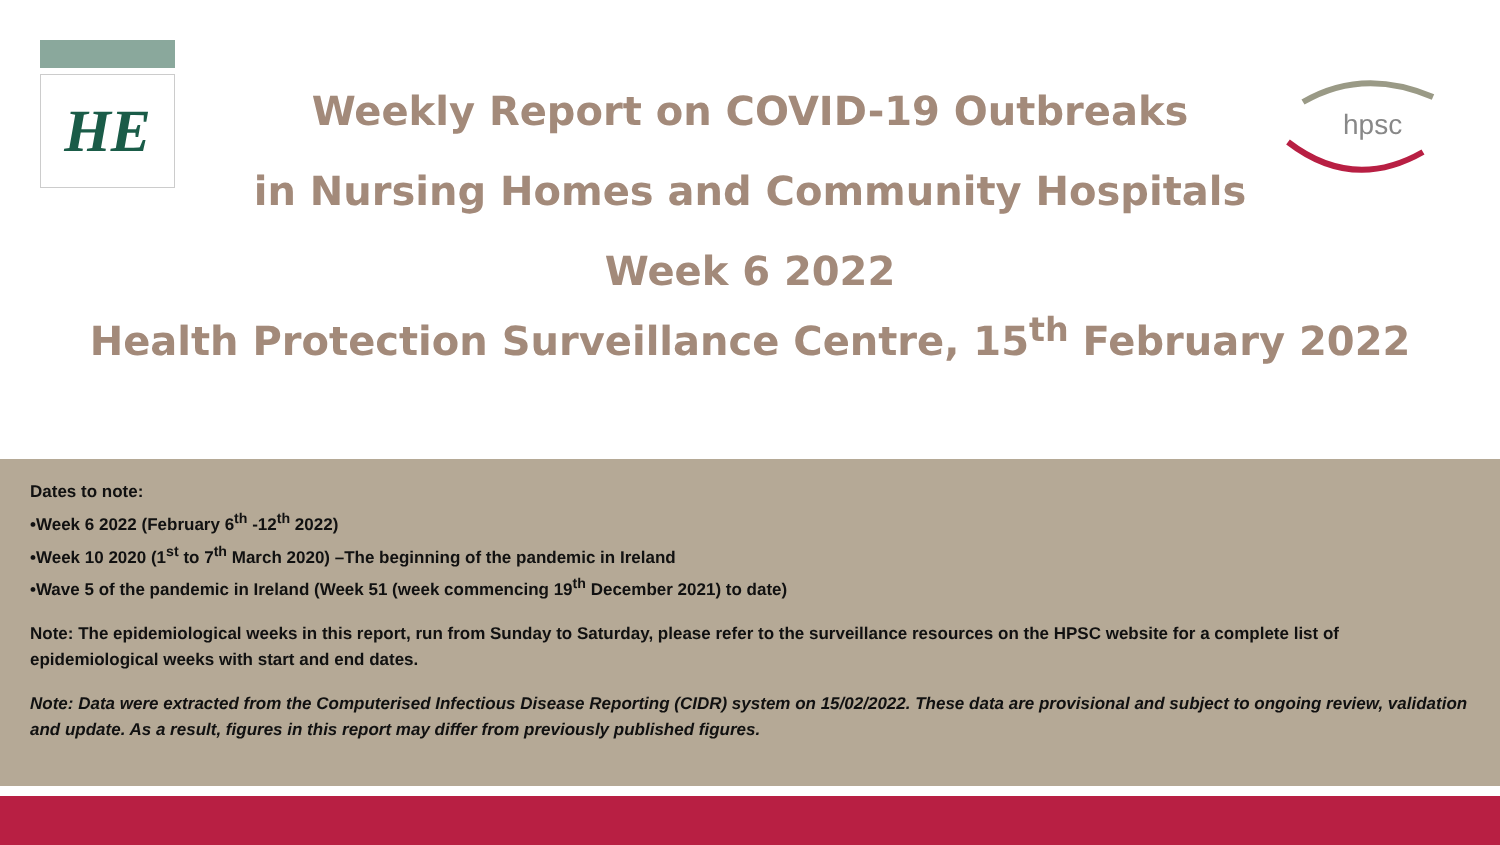HE
hpsc
Weekly Report on COVID-19 Outbreaks
in Nursing Homes and Community Hospitals
Week 6 2022
Health Protection Surveillance Centre, 15<sup>th</sup> February 2022
Dates to note:
•Week 6 2022 (February 6<sup>th</sup> -12<sup>th</sup> 2022)
•Week 10 2020 (1<sup>st</sup> to 7<sup>th</sup> March 2020) –The beginning of the pandemic in Ireland
•Wave 5 of the pandemic in Ireland (Week 51 (week commencing 19<sup>th</sup> December 2021) to date)
Note: The epidemiological weeks in this report, run from Sunday to Saturday, please refer to the surveillance resources on the HPSC website for a complete list of epidemiological weeks with start and end dates.
Note: Data were extracted from the Computerised Infectious Disease Reporting (CIDR) system on 15/02/2022. These data are provisional and subject to ongoing review, validation and update. As a result, figures in this report may differ from previously published figures.